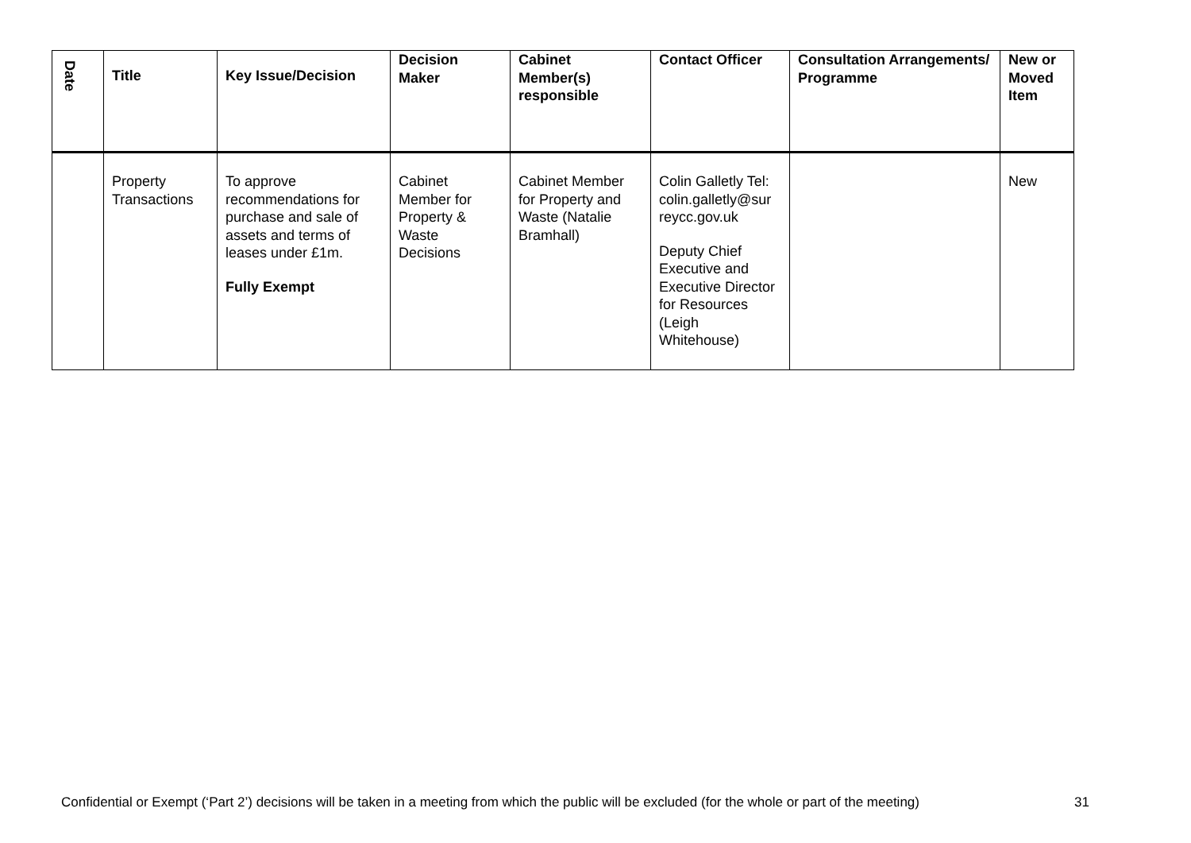| Date | Title | Key Issue/Decision | Decision Maker | Cabinet Member(s) responsible | Contact Officer | Consultation Arrangements/ Programme | New or Moved Item |
| --- | --- | --- | --- | --- | --- | --- | --- |
| | Property Transactions | To approve recommendations for purchase and sale of assets and terms of leases under £1m. Fully Exempt | Cabinet Member for Property & Waste Decisions | Cabinet Member for Property and Waste (Natalie Bramhall) | Colin Galletly Tel: colin.galletly@sur reycc.gov.uk Deputy Chief Executive and Executive Director for Resources (Leigh Whitehouse) | | New |
Confidential or Exempt (‘Part 2’) decisions will be taken in a meeting from which the public will be excluded (for the whole or part of the meeting)
31